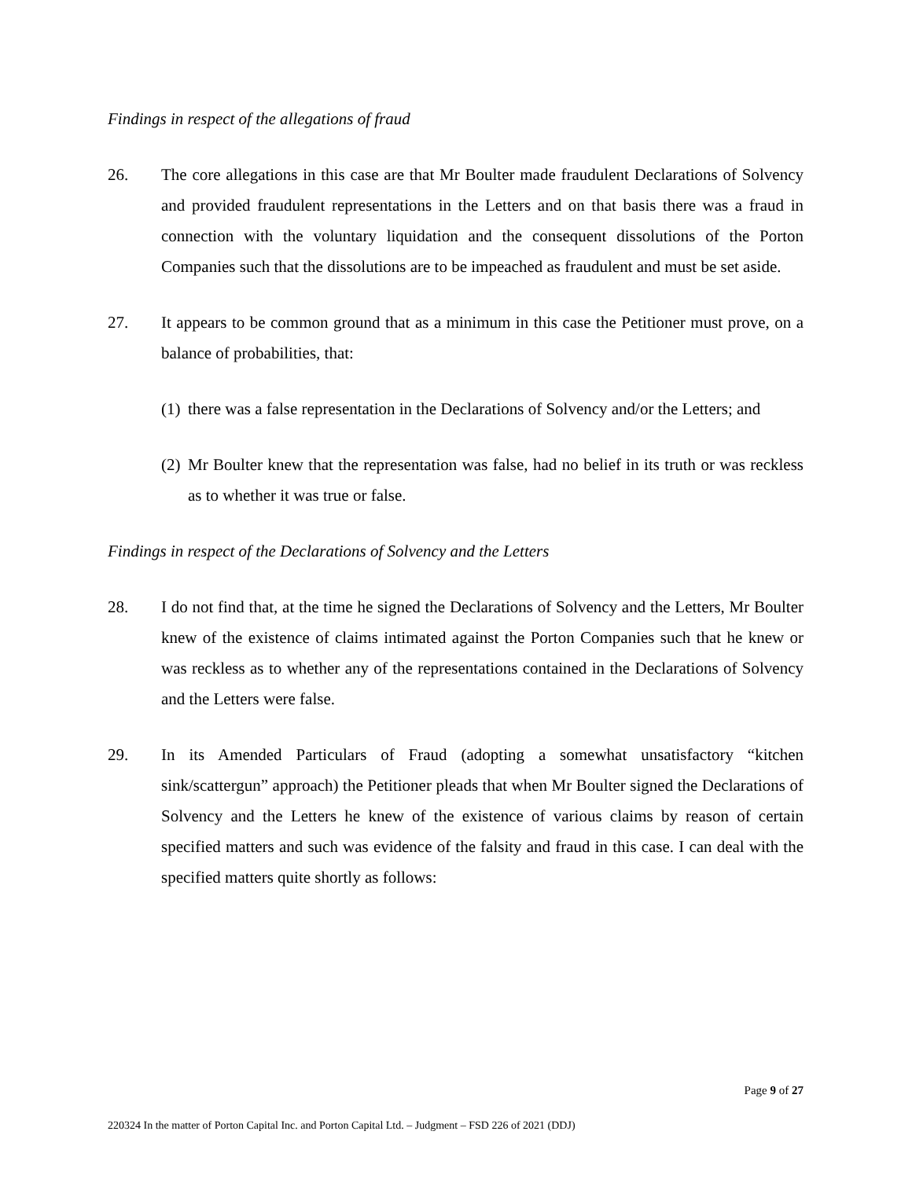Findings in respect of the allegations of fraud
26. The core allegations in this case are that Mr Boulter made fraudulent Declarations of Solvency and provided fraudulent representations in the Letters and on that basis there was a fraud in connection with the voluntary liquidation and the consequent dissolutions of the Porton Companies such that the dissolutions are to be impeached as fraudulent and must be set aside.
27. It appears to be common ground that as a minimum in this case the Petitioner must prove, on a balance of probabilities, that:
(1)
there was a false representation in the Declarations of Solvency and/or the Letters; and
(2)
Mr Boulter knew that the representation was false, had no belief in its truth or was reckless as to whether it was true or false.
Findings in respect of the Declarations of Solvency and the Letters
28. I do not find that, at the time he signed the Declarations of Solvency and the Letters, Mr Boulter knew of the existence of claims intimated against the Porton Companies such that he knew or was reckless as to whether any of the representations contained in the Declarations of Solvency and the Letters were false.
29. In its Amended Particulars of Fraud (adopting a somewhat unsatisfactory “kitchen sink/scattergun” approach) the Petitioner pleads that when Mr Boulter signed the Declarations of Solvency and the Letters he knew of the existence of various claims by reason of certain specified matters and such was evidence of the falsity and fraud in this case. I can deal with the specified matters quite shortly as follows:
Page 9 of 27
220324 In the matter of Porton Capital Inc. and Porton Capital Ltd. – Judgment – FSD 226 of 2021 (DDJ)